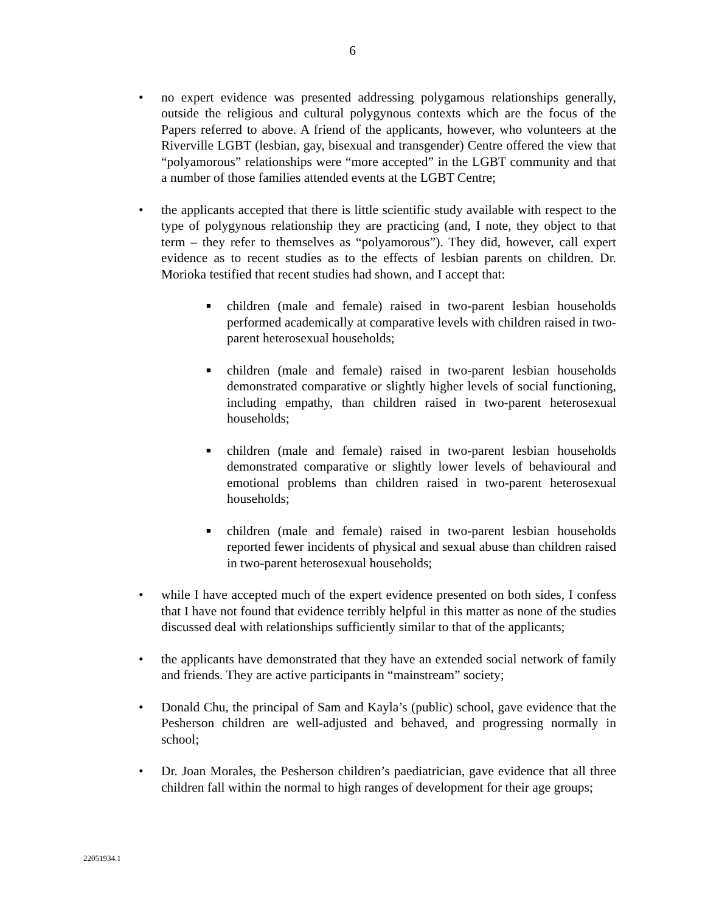6
• no expert evidence was presented addressing polygamous relationships generally, outside the religious and cultural polygynous contexts which are the focus of the Papers referred to above. A friend of the applicants, however, who volunteers at the Riverville LGBT (lesbian, gay, bisexual and transgender) Centre offered the view that “polyamorous” relationships were “more accepted” in the LGBT community and that a number of those families attended events at the LGBT Centre;
• the applicants accepted that there is little scientific study available with respect to the type of polygynous relationship they are practicing (and, I note, they object to that term – they refer to themselves as “polyamorous”). They did, however, call expert evidence as to recent studies as to the effects of lesbian parents on children. Dr. Morioka testified that recent studies had shown, and I accept that:
■
children (male and female) raised in two-parent lesbian households performed academically at comparative levels with children raised in two-parent heterosexual households;
■
children (male and female) raised in two-parent lesbian households demonstrated comparative or slightly higher levels of social functioning, including empathy, than children raised in two-parent heterosexual households;
■
children (male and female) raised in two-parent lesbian households demonstrated comparative or slightly lower levels of behavioural and emotional problems than children raised in two-parent heterosexual households;
■
children (male and female) raised in two-parent lesbian households reported fewer incidents of physical and sexual abuse than children raised in two-parent heterosexual households;
• while I have accepted much of the expert evidence presented on both sides, I confess that I have not found that evidence terribly helpful in this matter as none of the studies discussed deal with relationships sufficiently similar to that of the applicants;
• the applicants have demonstrated that they have an extended social network of family and friends. They are active participants in “mainstream” society;
• Donald Chu, the principal of Sam and Kayla’s (public) school, gave evidence that the Pesherson children are well-adjusted and behaved, and progressing normally in school;
• Dr. Joan Morales, the Pesherson children’s paediatrician, gave evidence that all three children fall within the normal to high ranges of development for their age groups;
22051934.1